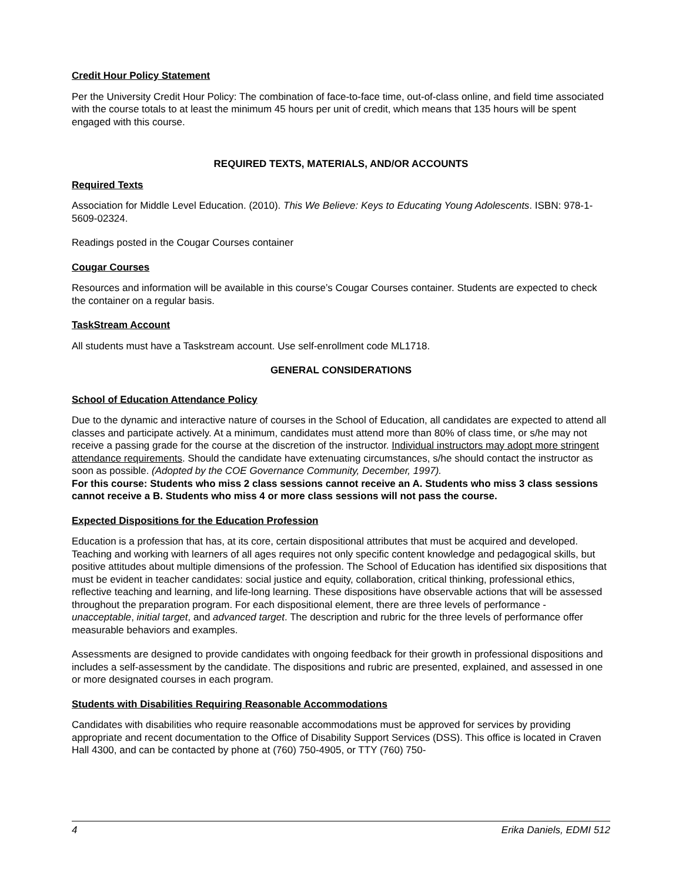Credit Hour Policy Statement
Per the University Credit Hour Policy: The combination of face-to-face time, out-of-class online, and field time associated with the course totals to at least the minimum 45 hours per unit of credit, which means that 135 hours will be spent engaged with this course.
REQUIRED TEXTS, MATERIALS, AND/OR ACCOUNTS
Required Texts
Association for Middle Level Education. (2010). This We Believe: Keys to Educating Young Adolescents. ISBN: 978-1-5609-02324.
Readings posted in the Cougar Courses container
Cougar Courses
Resources and information will be available in this course’s Cougar Courses container. Students are expected to check the container on a regular basis.
TaskStream Account
All students must have a Taskstream account. Use self-enrollment code ML1718.
GENERAL CONSIDERATIONS
School of Education Attendance Policy
Due to the dynamic and interactive nature of courses in the School of Education, all candidates are expected to attend all classes and participate actively. At a minimum, candidates must attend more than 80% of class time, or s/he may not receive a passing grade for the course at the discretion of the instructor. Individual instructors may adopt more stringent attendance requirements. Should the candidate have extenuating circumstances, s/he should contact the instructor as soon as possible. (Adopted by the COE Governance Community, December, 1997).
For this course: Students who miss 2 class sessions cannot receive an A. Students who miss 3 class sessions cannot receive a B. Students who miss 4 or more class sessions will not pass the course.
Expected Dispositions for the Education Profession
Education is a profession that has, at its core, certain dispositional attributes that must be acquired and developed. Teaching and working with learners of all ages requires not only specific content knowledge and pedagogical skills, but positive attitudes about multiple dimensions of the profession. The School of Education has identified six dispositions that must be evident in teacher candidates: social justice and equity, collaboration, critical thinking, professional ethics, reflective teaching and learning, and life-long learning. These dispositions have observable actions that will be assessed throughout the preparation program. For each dispositional element, there are three levels of performance - unacceptable, initial target, and advanced target. The description and rubric for the three levels of performance offer measurable behaviors and examples.
Assessments are designed to provide candidates with ongoing feedback for their growth in professional dispositions and includes a self-assessment by the candidate. The dispositions and rubric are presented, explained, and assessed in one or more designated courses in each program.
Students with Disabilities Requiring Reasonable Accommodations
Candidates with disabilities who require reasonable accommodations must be approved for services by providing appropriate and recent documentation to the Office of Disability Support Services (DSS). This office is located in Craven Hall 4300, and can be contacted by phone at (760) 750-4905, or TTY (760) 750-
4 Erika Daniels, EDMI 512